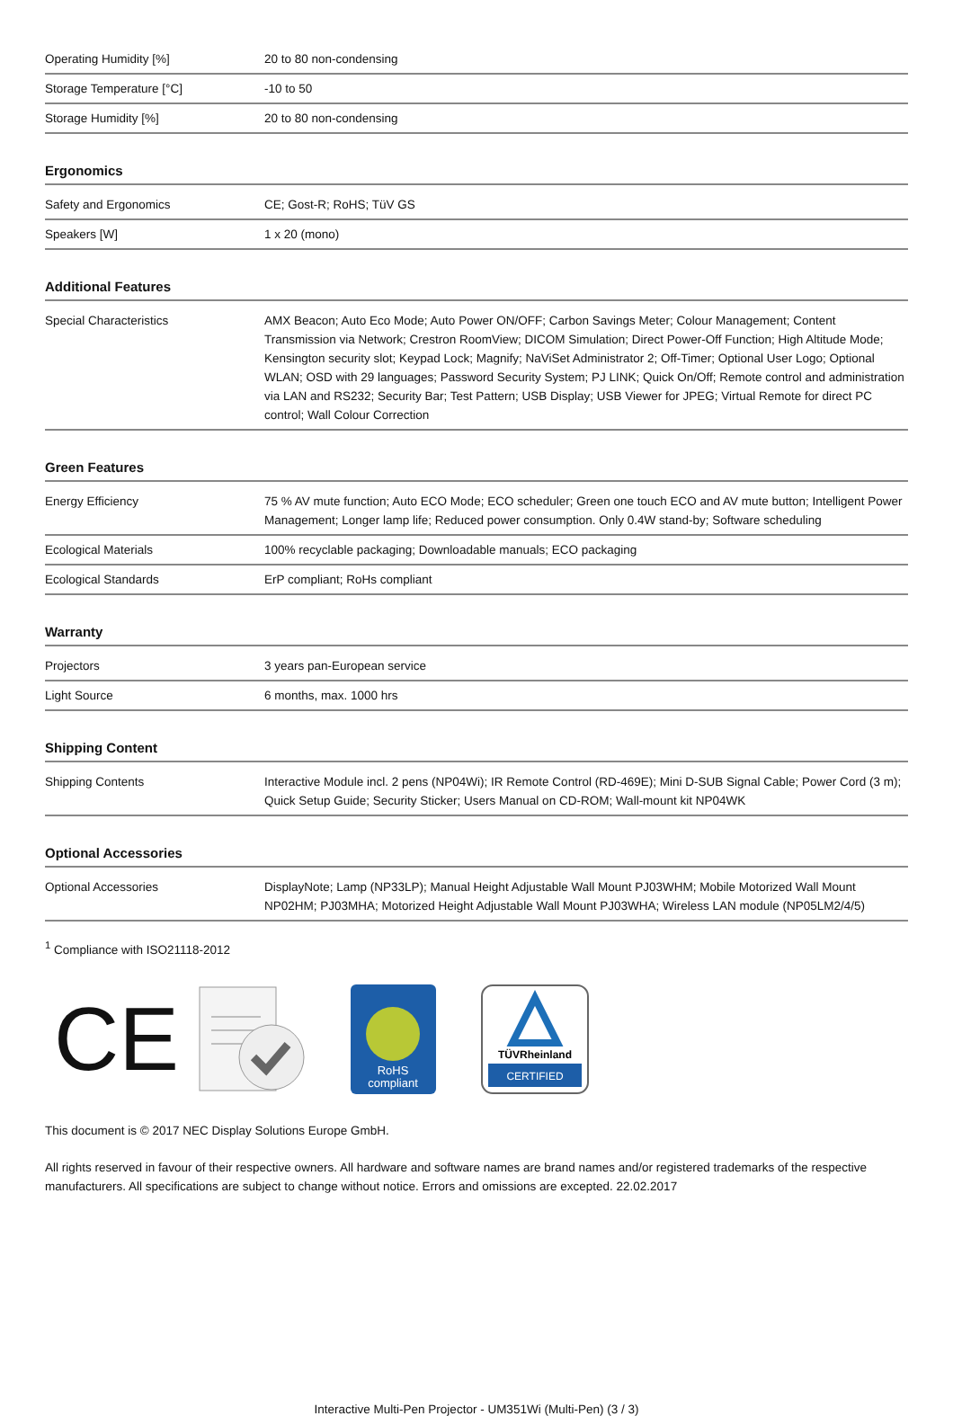| Operating Humidity [%] | 20 to 80 non-condensing |
| Storage Temperature [°C] | -10 to 50 |
| Storage Humidity [%] | 20 to 80 non-condensing |
Ergonomics
| Safety and Ergonomics | CE; Gost-R; RoHS; TüV GS |
| Speakers [W] | 1 x 20 (mono) |
Additional Features
| Special Characteristics | AMX Beacon; Auto Eco Mode; Auto Power ON/OFF; Carbon Savings Meter; Colour Management; Content Transmission via Network; Crestron RoomView; DICOM Simulation; Direct Power-Off Function; High Altitude Mode; Kensington security slot; Keypad Lock; Magnify; NaViSet Administrator 2; Off-Timer; Optional User Logo; Optional WLAN; OSD with 29 languages; Password Security System; PJ LINK; Quick On/Off; Remote control and administration via LAN and RS232; Security Bar; Test Pattern; USB Display; USB Viewer for JPEG; Virtual Remote for direct PC control; Wall Colour Correction |
Green Features
| Energy Efficiency | 75 % AV mute function; Auto ECO Mode; ECO scheduler; Green one touch ECO and AV mute button; Intelligent Power Management; Longer lamp life; Reduced power consumption. Only 0.4W stand-by; Software scheduling |
| Ecological Materials | 100% recyclable packaging; Downloadable manuals; ECO packaging |
| Ecological Standards | ErP compliant; RoHs compliant |
Warranty
| Projectors | 3 years pan-European service |
| Light Source | 6 months, max. 1000 hrs |
Shipping Content
| Shipping Contents | Interactive Module incl. 2 pens (NP04Wi); IR Remote Control (RD-469E); Mini D-SUB Signal Cable; Power Cord (3 m); Quick Setup Guide; Security Sticker; Users Manual on CD-ROM; Wall-mount kit NP04WK |
Optional Accessories
| Optional Accessories | DisplayNote; Lamp (NP33LP); Manual Height Adjustable Wall Mount PJ03WHM; Mobile Motorized Wall Mount NP02HM; PJ03MHA; Motorized Height Adjustable Wall Mount PJ03WHA; Wireless LAN module (NP05LM2/4/5) |
<sup>1</sup> Compliance with ISO21118-2012
CE
RoHS
compliant
TÜVRheinland
CERTIFIED
This document is © 2017 NEC Display Solutions Europe GmbH.
All rights reserved in favour of their respective owners. All hardware and software names are brand names and/or registered trademarks of the respective manufacturers. All specifications are subject to change without notice. Errors and omissions are excepted. 22.02.2017
Interactive Multi-Pen Projector - UM351Wi (Multi-Pen) (3 / 3)